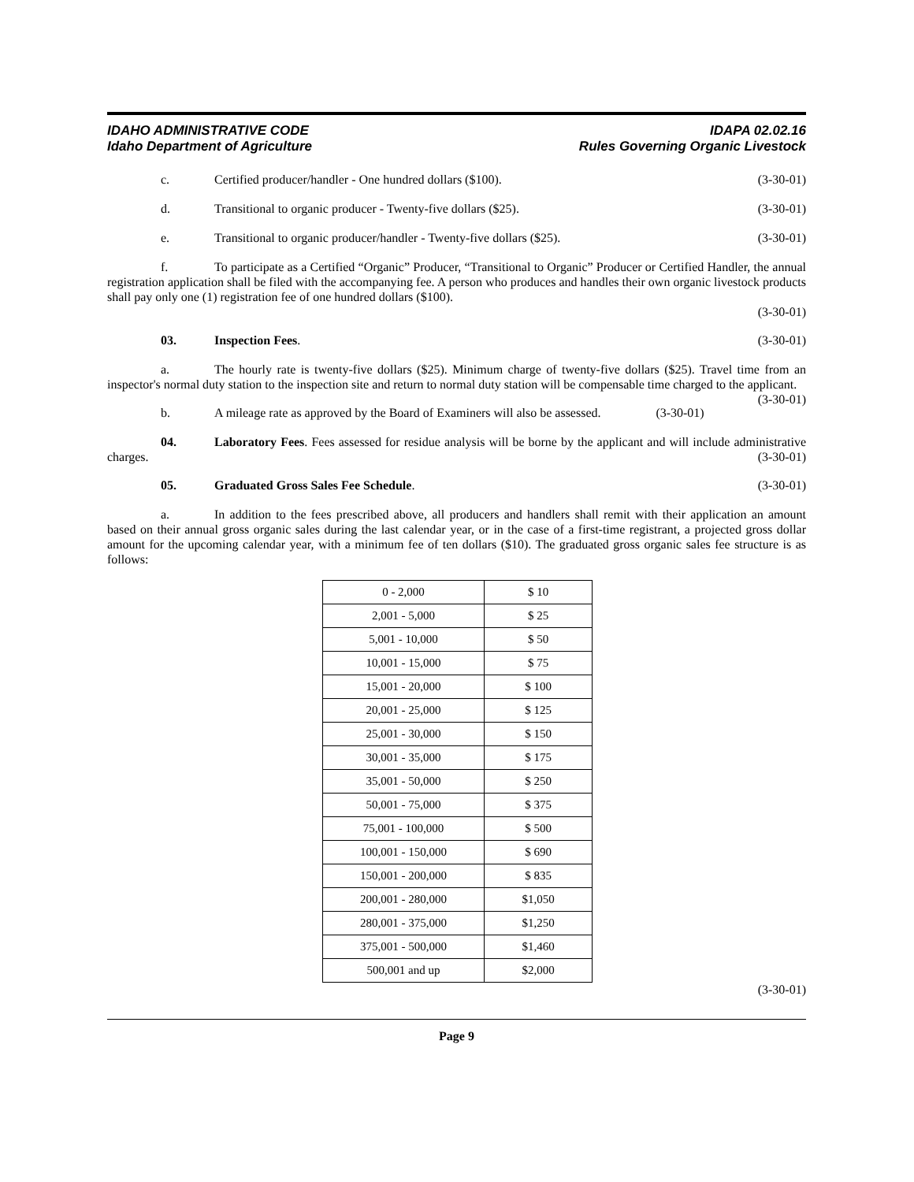IDAHO ADMINISTRATIVE CODE
Idaho Department of Agriculture
IDAPA 02.02.16
Rules Governing Organic Livestock
c. Certified producer/handler - One hundred dollars ($100). (3-30-01)
d. Transitional to organic producer - Twenty-five dollars ($25). (3-30-01)
e. Transitional to organic producer/handler - Twenty-five dollars ($25). (3-30-01)
f. To participate as a Certified “Organic” Producer, “Transitional to Organic” Producer or Certified Handler, the annual registration application shall be filed with the accompanying fee. A person who produces and handles their own organic livestock products shall pay only one (1) registration fee of one hundred dollars ($100).
(3-30-01)
03. Inspection Fees. (3-30-01)
a. The hourly rate is twenty-five dollars ($25). Minimum charge of twenty-five dollars ($25). Travel time from an inspector's normal duty station to the inspection site and return to normal duty station will be compensable time charged to the applicant. (3-30-01)
b. A mileage rate as approved by the Board of Examiners will also be assessed. (3-30-01)
04. Laboratory Fees. Fees assessed for residue analysis will be borne by the applicant and will include administrative charges. (3-30-01)
05. Graduated Gross Sales Fee Schedule. (3-30-01)
a. In addition to the fees prescribed above, all producers and handlers shall remit with their application an amount based on their annual gross organic sales during the last calendar year, or in the case of a first-time registrant, a projected gross dollar amount for the upcoming calendar year, with a minimum fee of ten dollars ($10). The graduated gross organic sales fee structure is as follows:
| 0 - 2,000 | $ 10 |
| 2,001 - 5,000 | $ 25 |
| 5,001 - 10,000 | $ 50 |
| 10,001 - 15,000 | $ 75 |
| 15,001 - 20,000 | $ 100 |
| 20,001 - 25,000 | $ 125 |
| 25,001 - 30,000 | $ 150 |
| 30,001 - 35,000 | $ 175 |
| 35,001 - 50,000 | $ 250 |
| 50,001 - 75,000 | $ 375 |
| 75,001 - 100,000 | $ 500 |
| 100,001 - 150,000 | $ 690 |
| 150,001 - 200,000 | $ 835 |
| 200,001 - 280,000 | $1,050 |
| 280,001 - 375,000 | $1,250 |
| 375,001 - 500,000 | $1,460 |
| 500,001 and up | $2,000 |
(3-30-01)
Page 9